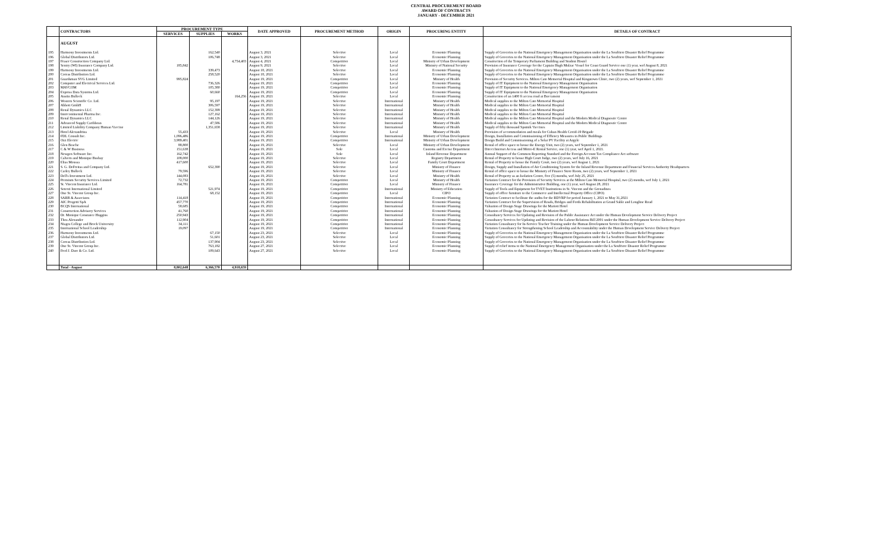CENTRAL PROCUREMENT BOARD
AWARD OF CONTRACTS
JANUARY - DECEMBER 2021
| | CONTRACTORS | PROCUREMENT TYPE | | | DATE APPROVED | PROCUREMENT METHOD | ORIGIN | PROCURING ENTITY | DETAILS OF CONTRACT |
| --- | --- | --- | --- | --- | --- | --- | --- | --- | --- |
| | | SERVICES | SUPPLIES | WORKS | | | | | |
| | AUGUST | | | | | | | | |
| 195 | Harmony Investments Ltd. | | 162,540 | | August 3, 2021 | Selective | Local | Economic Planning | Supply of Groceries to the National Emergency Management Organisation under the La Soufriere Disaster Relief Programme |
| 196 | Global Distributors Ltd. | | 106,748 | | August 3, 2021 | Selective | Local | Economic Planning | Supply of Groceries to the National Emergency Management Organisation under the La Soufriere Disaster Relief Programme |
| 197 | Fraser Construction Company Ltd. | | | 4,754,403 | August 4, 2021 | Competitive | Local | Ministry of Urban Development | Construction of the Temporary Parliament Building and Student Hostel |
| 198 | Sentry (WI) Insurance Company Ltd. | 185,842 | | | August 9, 2021 | Selective | Local | Ministry of National Security | Provision of Insurance Coverage for the Captain Hugh Mulzac Vessel for Coast Guard Service one (1) year, wef August 8, 2021 |
| 199 | Harmony Investments Ltd. | | 339,473 | | August 18, 2021 | Selective | Local | Economic Planning | Supply of Groceries to the National Emergency Management Organisation under the La Soufriere Disaster Relief Programme |
| 200 | Coreas Distribution Ltd. | | 258,520 | | August 18, 2021 | Selective | Local | Economic Planning | Supply of Groceries to the National Emergency Management Organisation under the La Soufriere Disaster Relief Programme |
| 201 | Guardsman SVG Limited | 995,824 | | | August 19, 2021 | Competitive | Local | Ministry of Health | Provision of Security Services. Milton Cato Memorial Hospital and Kingstown Clinic, two (2) years, wef September 1, 2021 |
| 202 | Computer and Electrical Services Ltd. | | 736,326 | | August 19, 2021 | Competitive | Local | Economic Planning | Supply of IT Equipment to the National Emergency Management Organisation |
| 203 | MAVCOM | | 105,380 | | August 19, 2021 | Competitive | Local | Economic Planning | Supply of IT Equipment to the National Emergency Management Organisation |
| 204 | Express Data Systems Ltd. | | 60,660 | | August 19, 2021 | Competitive | Local | Economic Planning | Supply of IT Equipment to the National Emergency Management Organisation |
| 205 | Austin Bullock | | | 164,256 | August 19, 2021 | Selective | Local | Economic Planning | Construction of an 1400 ft access road at Buccament |
| 206 | Western Scientific Co. Ltd. | | 95,197 | | August 19, 2021 | Selective | International | Ministry of Health | Medical supplies to the Milton Cato Memorial Hospital |
| 207 | Abbott GmbH | | 306,597 | | August 19, 2021 | Selective | International | Ministry of Health | Medical supplies to the Milton Cato Memorial Hospital |
| 208 | Renal Dynamics LLC | | 152,399 | | August 19, 2021 | Selective | International | Ministry of Health | Medical supplies to the Milton Cato Memorial Hospital |
| 209 | Intercontinental Pharma Inc. | | 127,162 | | August 19, 2021 | Selective | International | Ministry of Health | Medical supplies to the Milton Cato Memorial Hospital |
| 210 | Renal Dynamics LLC | | 144,126 | | August 19, 2021 | Selective | International | Ministry of Health | Medical supplies to the Milton Cato Memorial Hospital and the Modern Medical Diagnostic Centre |
| 211 | Advanced Supply Caribbean | | 47,586 | | August 19, 2021 | Selective | International | Ministry of Health | Medical supplies to the Milton Cato Memorial Hospital and the Modern Medical Diagnostic Centre |
| 212 | Limited Liability Company Human Vaccine | | 1,351,658 | | August 19, 2021 | Selective | International | Ministry of Health | Supply of fifty thousand Sputnik Vaccines |
| 213 | Hotel Alexandrina | 55,433 | | | August 19, 2021 | Selective | Local | Ministry of Health | Provision of accommodation and meals for Cuban Health Covid-19 Brigade |
| 214 | FDL Consult Inc. | 1,096,486 | | | August 19, 2021 | Competitive | International | Ministry of Urban Development | Design, Installation and Commissioning of Effiency Measures in Public Buildings |
| 215 | Ozz Electric | 3,989,401 | | | August 19, 2021 | Competitive | International | Ministry of Urban Development | Design Build and Commissioning of a Solar PV Facility at Argyle |
| 216 | Glen Beache | 88,800 | | | August 19, 2021 | Selective | Local | Ministry of Urban Development | Rental of office space to house the Energy Unit, two (2) years, wef September 1, 2021 |
| 217 | C & W Business | 151,638 | | | August 19, 2021 | Sole | Local | Customs and Excise Department | Direct Internet Access and Metro-E Rental Service, one (1) year, wef April 1, 2021. |
| 218 | Newgen Software Inc. | 162,742 | | | August 19, 2021 | Sole | Local | Inland Revenue Department | Annual Support of the Common Reporting Standard and the Foreign Account Tax Compliance Act software |
| 219 | Calvern and Monique Bushay | 108,000 | | | August 19, 2021 | Selective | Local | Registry Department | Rental of Property to house High Court Judge, two (2) years, wef July 16, 2021 |
| 220 | Elias Moussa | 417,600 | | | August 19, 2021 | Selective | Local | Family Court Department | Rental of Property to house the Family Court, two (2) years, wef August 1, 2021 |
| 221 | S. G. DeFreitas and Company Ltd. | | 652,390 | | August 19, 2021 | Selective | Local | Ministry of Finance | Design, Supply and Installation of Air Conditioning System for the Inland Revenue Department and Financial Services Authority Headquarters |
| 222 | Carley Bullock | 79,596 | | | August 19, 2021 | Selective | Local | Ministry of Finance | Rental of office space to house the Ministry of Finance Store Room, two (2) years, wef September 1, 2021 |
| 223 | Dell's Investment Ltd. | 144,083 | | | August 19, 2021 | Selective | Local | Ministry of Health | Rental of Property as an Isolation Centre, five (5) months, wef July 25, 2021 |
| 224 | Premium Security Services Limited | 72,732 | | | August 19, 2021 | Competitive | Local | Ministry of Health | Variation Contract for the Provision of Security Services at the Milton Cato Memorial Hospital, two (2) months, wef July 1, 2021 |
| 225 | St. Vincent Insurance Ltd. | 164,781 | | | August 19, 2021 | Competitive | Local | Ministry of Finance | Insurance Coverage for the Administrative Building, one (1) year, wef August 28, 2021 |
| 226 | Soterzi International Limited | | 521,974 | | August 19, 2021 | Competitive | International | Ministry of Education | Supply of Tools and Equipment for TVET Institutions in St. Vincent and the Grenadines |
| 227 | One St. Vincent Group Inc. | | 68,152 | | August 19, 2021 | Competitive | Local | CIPO | Supply of office furniture to the Commerce and Intellectual Property Office (CIPO) |
| 228 | SARB & Associates | 114,418 | | | August 19, 2021 | Competitive | International | Economic Planning | Variation Contract to facilitate the audits for the RDVRP for period January 1, 2021 to May 31,2021 |
| 229 | AIC Progetti SpA | 457,770 | | | August 19, 2021 | Competitive | International | Economic Planning | Variation Contract for the Supervision of Roads, Bridges and Fords Rehabilitation at Grand Sable and Longline Road |
| 230 | BCQS International | 58,685 | | | August 19, 2021 | Competitive | International | Economic Planning | Valuation of Design Stage Drawings for the Mariott Hotel |
| 231 | Construction Advisory Services | 41,760 | | | August 19, 2021 | Competitive | International | Economic Planning | Valuation of Design Stage Drawings for the Mariott Hotel |
| 232 | Dr. Monique Constance Huggins | 250,943 | | | August 19, 2021 | Competitive | International | Economic Planning | Consultancy Services for Updating and Revision of the Public Assistance Act under the Human Development Service Delivery Project |
| 233 | Thea Alexander | 112,904 | | | August 19, 2021 | Competitive | International | Economic Planning | Consultancy Services for Updating and Revision of the Labour Relations Bill 2001 under the Human Development Service Delivery Project |
| 234 | Niagra College and Brock University | 34,111 | | | August 19, 2021 | Competitive | International | Economic Planning | Variation Consultancy for In-Service Teacher Training under the Human Development Service Delivery Project |
| 235 | International School Leadership | 19,097 | | | August 19, 2021 | Competitive | International | Economic Planning | Variation Consultancy for Strengthening School Leadership and Accountability under the Human Development Service Delivery Project |
| 236 | Harmony Investments Ltd. | | 67,150 | | August 23, 2021 | Selective | Local | Economic Planning | Supply of Groceries to the National Emergency Management Organisation under the La Soufriere Disaster Relief Programme |
| 237 | Global Distributors Ltd. | | 51,601 | | August 23, 2021 | Selective | Local | Economic Planning | Supply of Groceries to the National Emergency Management Organisation under the La Soufriere Disaster Relief Programme |
| 238 | Coreas Distribution Ltd. | | 137,904 | | August 23, 2021 | Selective | Local | Economic Planning | Supply of Groceries to the National Emergency Management Organisation under the La Soufriere Disaster Relief Programme |
| 239 | One St. Vincent Group Inc. | | 763,182 | | August 27, 2021 | Selective | Local | Economic Planning | Supply of relief items to the National Emergency Management Organisation under the La Soufriere Disaster Relief Programme |
| 240 | Fred J. Dare & Co. Ltd. | | 109,643 | | August 27, 2021 | Selective | Local | Economic Planning | Supply of Groceries to the National Emergency Management Organisation under the La Soufriere Disaster Relief Programme |
| | Total - August | 8,802,648 | 6,366,570 | 4,918,659 | | | | | |